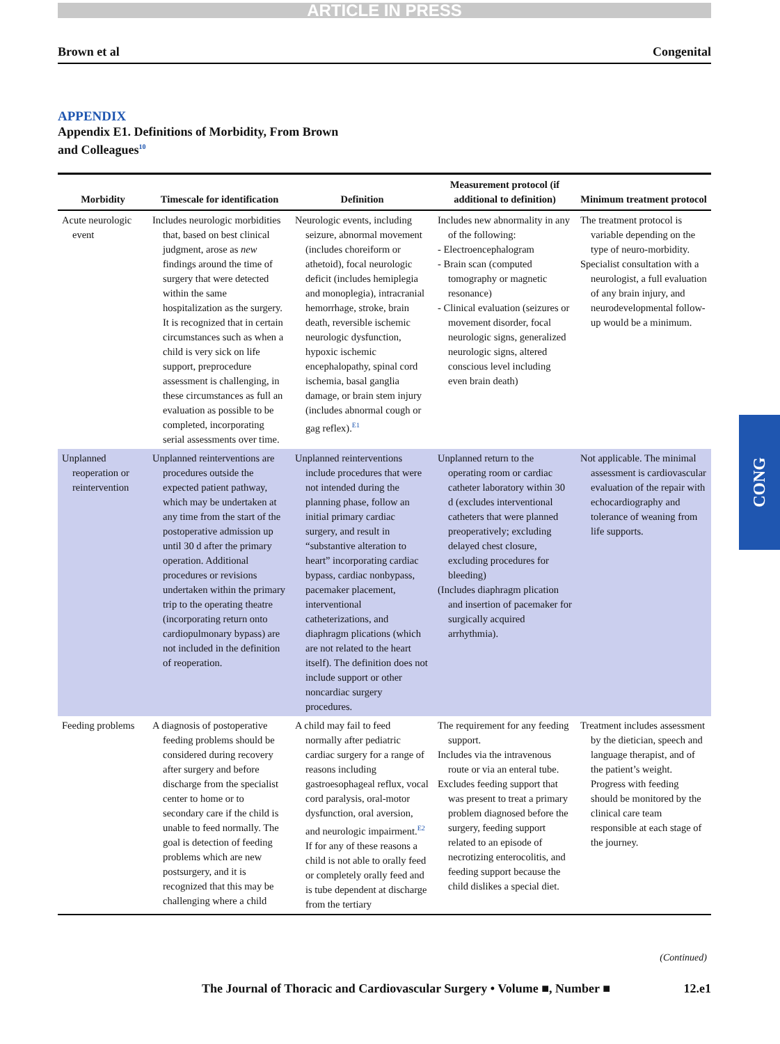ARTICLE IN PRESS
Brown et al Congenital
APPENDIX
Appendix E1. Definitions of Morbidity, From Brown
and Colleagues<sup>10</sup>
| Morbidity | Timescale for identification | Definition | Measurement protocol (if additional to definition) | Minimum treatment protocol |
| --- | --- | --- | --- | --- |
| Acute neurologic event | Includes neurologic morbidities that, based on best clinical judgment, arose as new findings around the time of surgery that were detected within the same hospitalization as the surgery. It is recognized that in certain circumstances such as when a child is very sick on life support, preprocedure assessment is challenging, in these circumstances as full an evaluation as possible to be completed, incorporating serial assessments over time. | Neurologic events, including seizure, abnormal movement (includes choreiform or athetoid), focal neurologic deficit (includes hemiplegia and monoplegia), intracranial hemorrhage, stroke, brain death, reversible ischemic neurologic dysfunction, hypoxic ischemic encephalopathy, spinal cord ischemia, basal ganglia damage, or brain stem injury (includes abnormal cough or gag reflex).<sup>E1</sup> | Includes new abnormality in any of the following: - Electroencephalogram - Brain scan (computed tomography or magnetic resonance) - Clinical evaluation (seizures or movement disorder, focal neurologic signs, generalized neurologic signs, altered conscious level including even brain death) | The treatment protocol is variable depending on the type of neuro-morbidity. Specialist consultation with a neurologist, a full evaluation of any brain injury, and neurodevelopmental follow-up would be a minimum. |
| Unplanned reoperation or reintervention | Unplanned reinterventions are procedures outside the expected patient pathway, which may be undertaken at any time from the start of the postoperative admission up until 30 d after the primary operation. Additional procedures or revisions undertaken within the primary trip to the operating theatre (incorporating return onto cardiopulmonary bypass) are not included in the definition of reoperation. | Unplanned reinterventions include procedures that were not intended during the planning phase, follow an initial primary cardiac surgery, and result in “substantive alteration to heart” incorporating cardiac bypass, cardiac nonbypass, pacemaker placement, interventional catheterizations, and diaphragm plications (which are not related to the heart itself). The definition does not include support or other noncardiac surgery procedures. | Unplanned return to the operating room or cardiac catheter laboratory within 30 d (excludes interventional catheters that were planned preoperatively; excluding delayed chest closure, excluding procedures for bleeding) (Includes diaphragm plication and insertion of pacemaker for surgically acquired arrhythmia). | Not applicable. The minimal assessment is cardiovascular evaluation of the repair with echocardiography and tolerance of weaning from life supports. |
| Feeding problems | A diagnosis of postoperative feeding problems should be considered during recovery after surgery and before discharge from the specialist center to home or to secondary care if the child is unable to feed normally. The goal is detection of feeding problems which are new postsurgery, and it is recognized that this may be challenging where a child | A child may fail to feed normally after pediatric cardiac surgery for a range of reasons including gastroesophageal reflux, vocal cord paralysis, oral-motor dysfunction, oral aversion, and neurologic impairment.<sup>E2</sup> If for any of these reasons a child is not able to orally feed or completely orally feed and is tube dependent at discharge from the tertiary | The requirement for any feeding support. Includes via the intravenous route or via an enteral tube. Excludes feeding support that was present to treat a primary problem diagnosed before the surgery, feeding support related to an episode of necrotizing enterocolitis, and feeding support because the child dislikes a special diet. | Treatment includes assessment by the dietician, speech and language therapist, and of the patient’s weight. Progress with feeding should be monitored by the clinical care team responsible at each stage of the journey. |
(Continued)
The Journal of Thoracic and Cardiovascular Surgery • Volume ■, Number ■ 12.e1
CONG